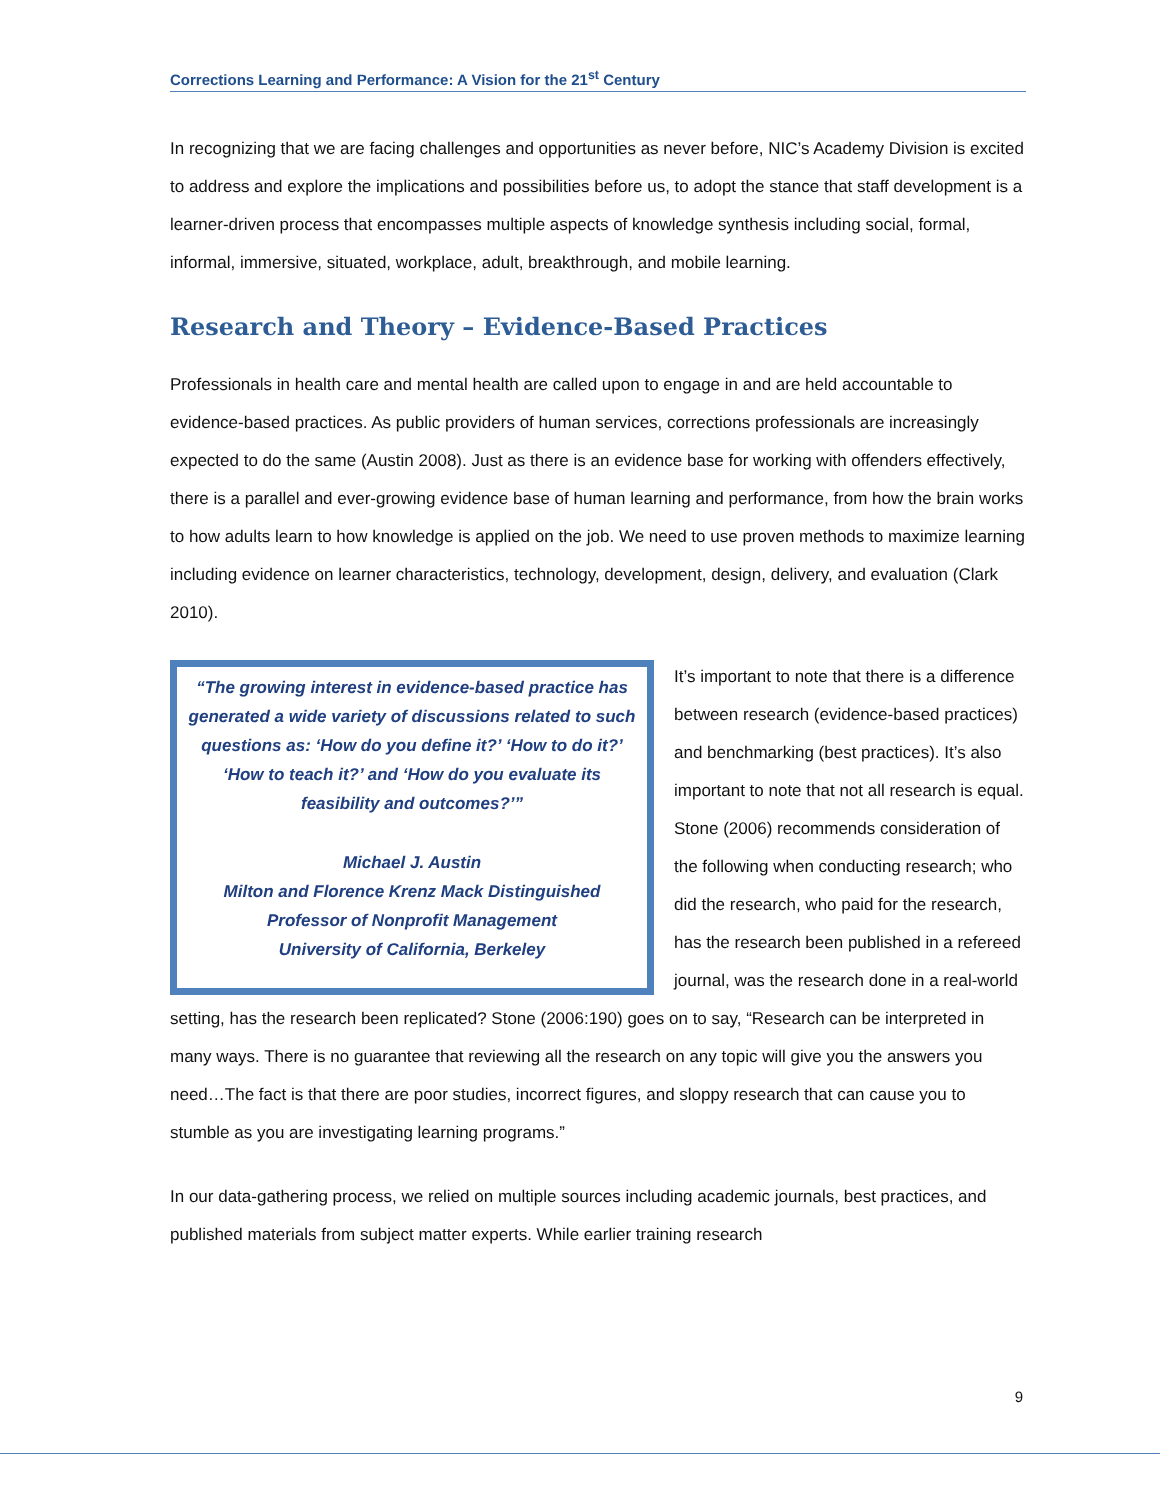Corrections Learning and Performance: A Vision for the 21<sup>st</sup> Century
In recognizing that we are facing challenges and opportunities as never before, NIC’s Academy Division is excited to address and explore the implications and possibilities before us, to adopt the stance that staff development is a learner-driven process that encompasses multiple aspects of knowledge synthesis including social, formal, informal, immersive, situated, workplace, adult, breakthrough, and mobile learning.
Research and Theory – Evidence-Based Practices
Professionals in health care and mental health are called upon to engage in and are held accountable to evidence-based practices. As public providers of human services, corrections professionals are increasingly expected to do the same (Austin 2008). Just as there is an evidence base for working with offenders effectively, there is a parallel and ever-growing evidence base of human learning and performance, from how the brain works to how adults learn to how knowledge is applied on the job. We need to use proven methods to maximize learning including evidence on learner characteristics, technology, development, design, delivery, and evaluation (Clark 2010).
“The growing interest in evidence-based practice has generated a wide variety of discussions related to such questions as: ‘How do you define it?’ ‘How to do it?’ ‘How to teach it?’ and ‘How do you evaluate its feasibility and outcomes?’”
Michael J. Austin
Milton and Florence Krenz Mack Distinguished Professor of Nonprofit Management
University of California, Berkeley
It’s important to note that there is a difference between research (evidence-based practices) and benchmarking (best practices). It’s also important to note that not all research is equal. Stone (2006) recommends consideration of the following when conducting research; who did the research, who paid for the research, has the research been published in a refereed journal, was the research done in a real-world setting, has the research been replicated? Stone (2006:190) goes on to say, “Research can be interpreted in many ways. There is no guarantee that reviewing all the research on any topic will give you the answers you need…The fact is that there are poor studies, incorrect figures, and sloppy research that can cause you to stumble as you are investigating learning programs.”
In our data-gathering process, we relied on multiple sources including academic journals, best practices, and published materials from subject matter experts. While earlier training research
9